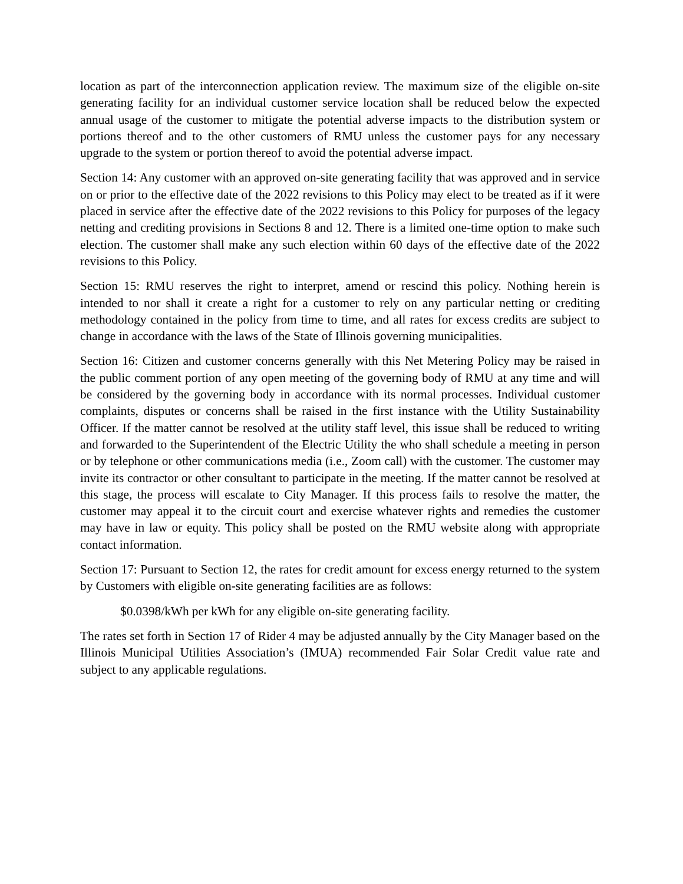location as part of the interconnection application review. The maximum size of the eligible on-site generating facility for an individual customer service location shall be reduced below the expected annual usage of the customer to mitigate the potential adverse impacts to the distribution system or portions thereof and to the other customers of RMU unless the customer pays for any necessary upgrade to the system or portion thereof to avoid the potential adverse impact.
Section 14: Any customer with an approved on-site generating facility that was approved and in service on or prior to the effective date of the 2022 revisions to this Policy may elect to be treated as if it were placed in service after the effective date of the 2022 revisions to this Policy for purposes of the legacy netting and crediting provisions in Sections 8 and 12. There is a limited one-time option to make such election. The customer shall make any such election within 60 days of the effective date of the 2022 revisions to this Policy.
Section 15: RMU reserves the right to interpret, amend or rescind this policy. Nothing herein is intended to nor shall it create a right for a customer to rely on any particular netting or crediting methodology contained in the policy from time to time, and all rates for excess credits are subject to change in accordance with the laws of the State of Illinois governing municipalities.
Section 16: Citizen and customer concerns generally with this Net Metering Policy may be raised in the public comment portion of any open meeting of the governing body of RMU at any time and will be considered by the governing body in accordance with its normal processes. Individual customer complaints, disputes or concerns shall be raised in the first instance with the Utility Sustainability Officer. If the matter cannot be resolved at the utility staff level, this issue shall be reduced to writing and forwarded to the Superintendent of the Electric Utility the who shall schedule a meeting in person or by telephone or other communications media (i.e., Zoom call) with the customer. The customer may invite its contractor or other consultant to participate in the meeting. If the matter cannot be resolved at this stage, the process will escalate to City Manager. If this process fails to resolve the matter, the customer may appeal it to the circuit court and exercise whatever rights and remedies the customer may have in law or equity. This policy shall be posted on the RMU website along with appropriate contact information.
Section 17: Pursuant to Section 12, the rates for credit amount for excess energy returned to the system by Customers with eligible on-site generating facilities are as follows:
$0.0398/kWh per kWh for any eligible on-site generating facility.
The rates set forth in Section 17 of Rider 4 may be adjusted annually by the City Manager based on the Illinois Municipal Utilities Association’s (IMUA) recommended Fair Solar Credit value rate and subject to any applicable regulations.